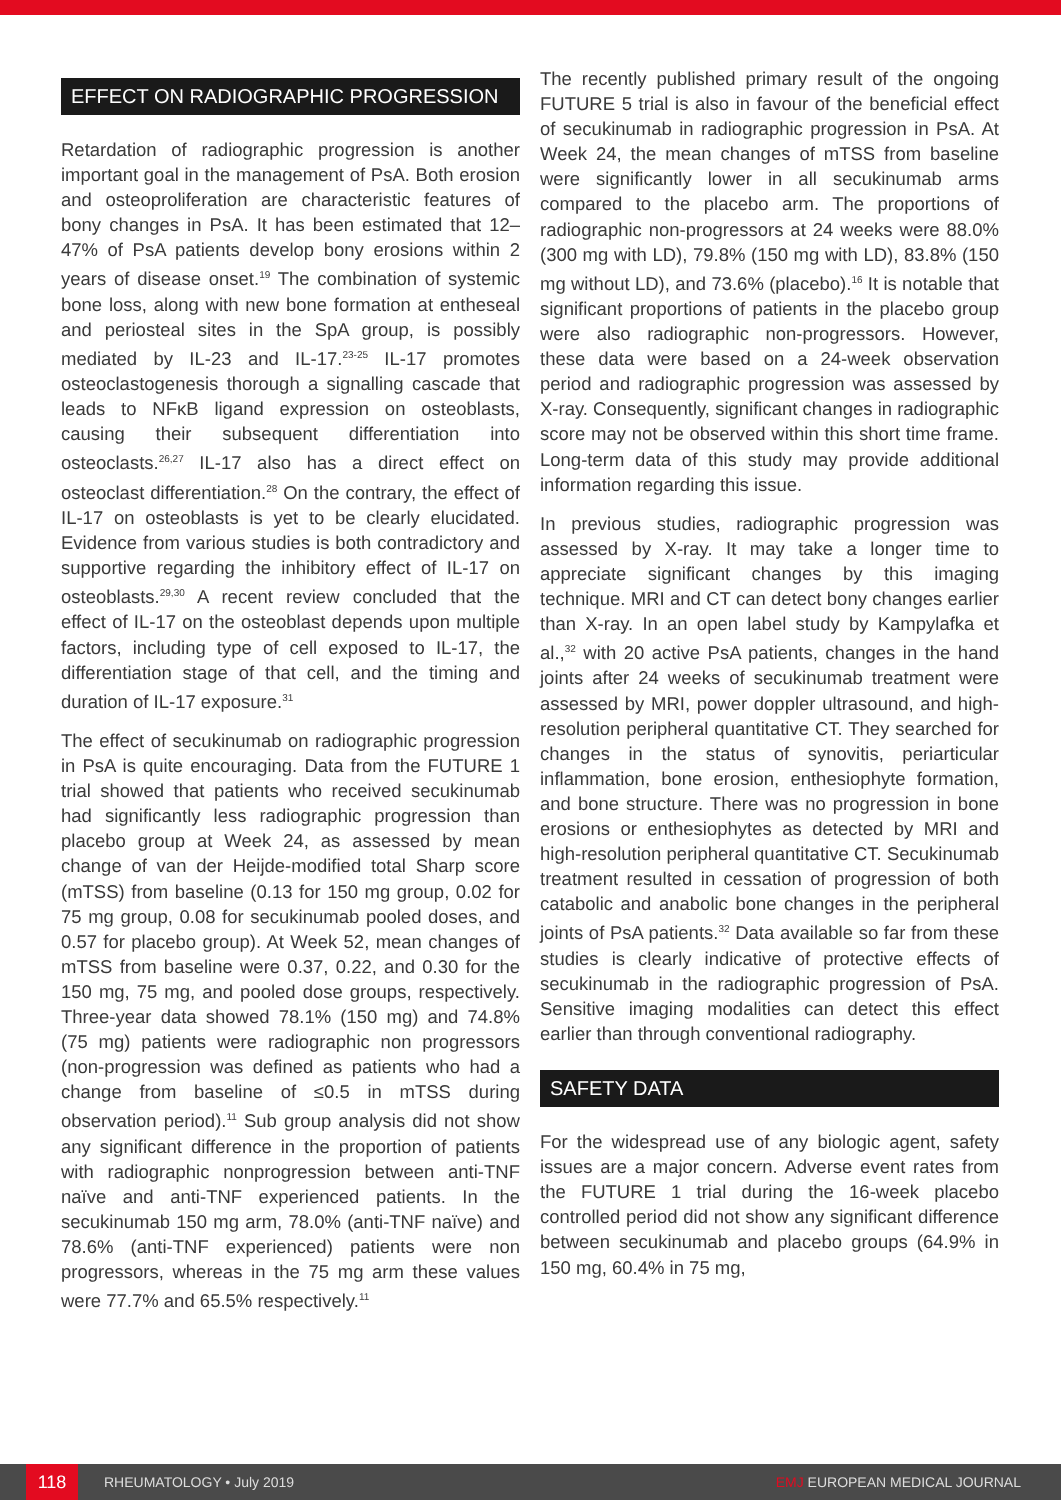EFFECT ON RADIOGRAPHIC PROGRESSION
Retardation of radiographic progression is another important goal in the management of PsA. Both erosion and osteoproliferation are characteristic features of bony changes in PsA. It has been estimated that 12–47% of PsA patients develop bony erosions within 2 years of disease onset.<sup>19</sup> The combination of systemic bone loss, along with new bone formation at entheseal and periosteal sites in the SpA group, is possibly mediated by IL-23 and IL-17.<sup>23-25</sup> IL-17 promotes osteoclastogenesis thorough a signalling cascade that leads to NFκB ligand expression on osteoblasts, causing their subsequent differentiation into osteoclasts.<sup>26,27</sup> IL-17 also has a direct effect on osteoclast differentiation.<sup>28</sup> On the contrary, the effect of IL-17 on osteoblasts is yet to be clearly elucidated. Evidence from various studies is both contradictory and supportive regarding the inhibitory effect of IL-17 on osteoblasts.<sup>29,30</sup> A recent review concluded that the effect of IL-17 on the osteoblast depends upon multiple factors, including type of cell exposed to IL-17, the differentiation stage of that cell, and the timing and duration of IL-17 exposure.<sup>31</sup>
The effect of secukinumab on radiographic progression in PsA is quite encouraging. Data from the FUTURE 1 trial showed that patients who received secukinumab had significantly less radiographic progression than placebo group at Week 24, as assessed by mean change of van der Heijde-modified total Sharp score (mTSS) from baseline (0.13 for 150 mg group, 0.02 for 75 mg group, 0.08 for secukinumab pooled doses, and 0.57 for placebo group). At Week 52, mean changes of mTSS from baseline were 0.37, 0.22, and 0.30 for the 150 mg, 75 mg, and pooled dose groups, respectively. Three-year data showed 78.1% (150 mg) and 74.8% (75 mg) patients were radiographic non progressors (non-progression was defined as patients who had a change from baseline of ≤0.5 in mTSS during observation period).<sup>11</sup> Sub group analysis did not show any significant difference in the proportion of patients with radiographic nonprogression between anti-TNF naïve and anti-TNF experienced patients. In the secukinumab 150 mg arm, 78.0% (anti-TNF naïve) and 78.6% (anti-TNF experienced) patients were non progressors, whereas in the 75 mg arm these values were 77.7% and 65.5% respectively.<sup>11</sup>
The recently published primary result of the ongoing FUTURE 5 trial is also in favour of the beneficial effect of secukinumab in radiographic progression in PsA. At Week 24, the mean changes of mTSS from baseline were significantly lower in all secukinumab arms compared to the placebo arm. The proportions of radiographic non-progressors at 24 weeks were 88.0% (300 mg with LD), 79.8% (150 mg with LD), 83.8% (150 mg without LD), and 73.6% (placebo).<sup>16</sup> It is notable that significant proportions of patients in the placebo group were also radiographic non-progressors. However, these data were based on a 24-week observation period and radiographic progression was assessed by X-ray. Consequently, significant changes in radiographic score may not be observed within this short time frame. Long-term data of this study may provide additional information regarding this issue.
In previous studies, radiographic progression was assessed by X-ray. It may take a longer time to appreciate significant changes by this imaging technique. MRI and CT can detect bony changes earlier than X-ray. In an open label study by Kampylafka et al.,<sup>32</sup> with 20 active PsA patients, changes in the hand joints after 24 weeks of secukinumab treatment were assessed by MRI, power doppler ultrasound, and high-resolution peripheral quantitative CT. They searched for changes in the status of synovitis, periarticular inflammation, bone erosion, enthesiophyte formation, and bone structure. There was no progression in bone erosions or enthesiophytes as detected by MRI and high-resolution peripheral quantitative CT. Secukinumab treatment resulted in cessation of progression of both catabolic and anabolic bone changes in the peripheral joints of PsA patients.<sup>32</sup> Data available so far from these studies is clearly indicative of protective effects of secukinumab in the radiographic progression of PsA. Sensitive imaging modalities can detect this effect earlier than through conventional radiography.
SAFETY DATA
For the widespread use of any biologic agent, safety issues are a major concern. Adverse event rates from the FUTURE 1 trial during the 16-week placebo controlled period did not show any significant difference between secukinumab and placebo groups (64.9% in 150 mg, 60.4% in 75 mg,
118
RHEUMATOLOGY • July 2019 EMJ EUROPEAN MEDICAL JOURNAL